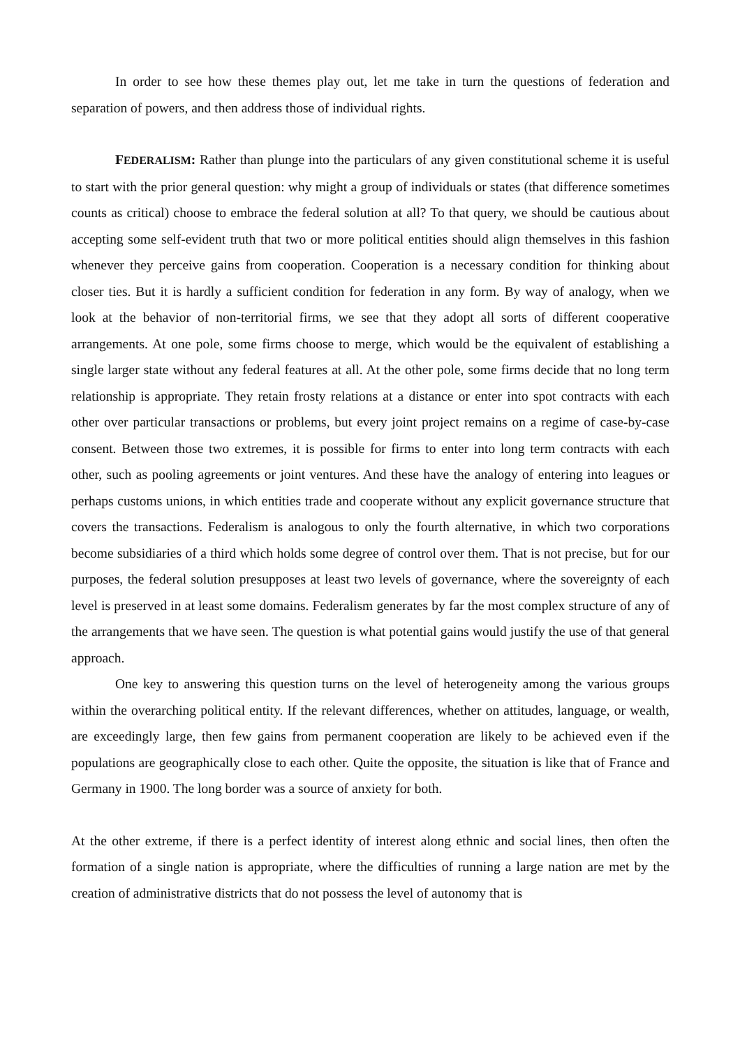In order to see how these themes play out, let me take in turn the questions of federation and separation of powers, and then address those of individual rights.
FEDERALISM: Rather than plunge into the particulars of any given constitutional scheme it is useful to start with the prior general question: why might a group of individuals or states (that difference sometimes counts as critical) choose to embrace the federal solution at all? To that query, we should be cautious about accepting some self-evident truth that two or more political entities should align themselves in this fashion whenever they perceive gains from cooperation. Cooperation is a necessary condition for thinking about closer ties. But it is hardly a sufficient condition for federation in any form. By way of analogy, when we look at the behavior of non-territorial firms, we see that they adopt all sorts of different cooperative arrangements. At one pole, some firms choose to merge, which would be the equivalent of establishing a single larger state without any federal features at all. At the other pole, some firms decide that no long term relationship is appropriate. They retain frosty relations at a distance or enter into spot contracts with each other over particular transactions or problems, but every joint project remains on a regime of case-by-case consent. Between those two extremes, it is possible for firms to enter into long term contracts with each other, such as pooling agreements or joint ventures. And these have the analogy of entering into leagues or perhaps customs unions, in which entities trade and cooperate without any explicit governance structure that covers the transactions. Federalism is analogous to only the fourth alternative, in which two corporations become subsidiaries of a third which holds some degree of control over them. That is not precise, but for our purposes, the federal solution presupposes at least two levels of governance, where the sovereignty of each level is preserved in at least some domains. Federalism generates by far the most complex structure of any of the arrangements that we have seen. The question is what potential gains would justify the use of that general approach.
One key to answering this question turns on the level of heterogeneity among the various groups within the overarching political entity. If the relevant differences, whether on attitudes, language, or wealth, are exceedingly large, then few gains from permanent cooperation are likely to be achieved even if the populations are geographically close to each other. Quite the opposite, the situation is like that of France and Germany in 1900. The long border was a source of anxiety for both.
At the other extreme, if there is a perfect identity of interest along ethnic and social lines, then often the formation of a single nation is appropriate, where the difficulties of running a large nation are met by the creation of administrative districts that do not possess the level of autonomy that is